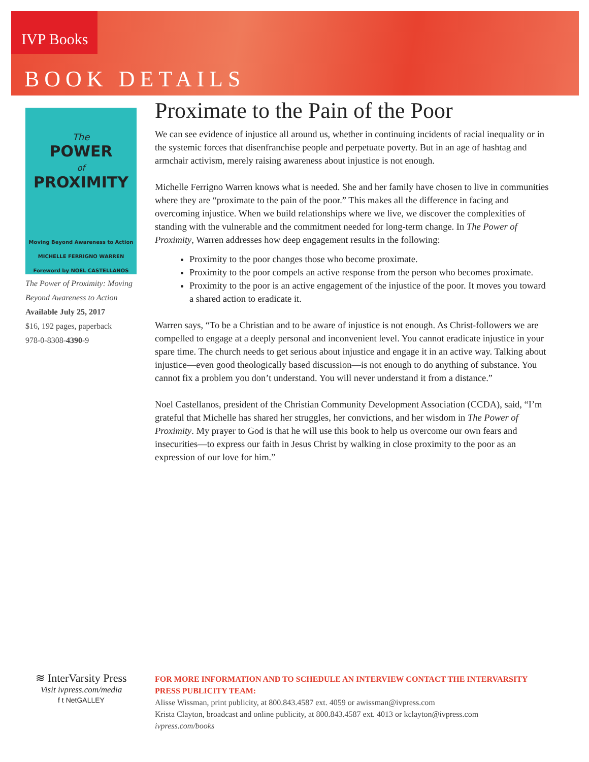IVP Books
BOOK DETAILS
The
POWER
of
PROXIMITY
Moving Beyond Awareness to Action
MICHELLE FERRIGNO WARREN
Foreword by NOEL CASTELLANOS
The Power of Proximity: Moving Beyond Awareness to Action
Available July 25, 2017
$16, 192 pages, paperback
978-0-8308-4390-9
Proximate to the Pain of the Poor
We can see evidence of injustice all around us, whether in continuing incidents of racial inequality or in the systemic forces that disenfranchise people and perpetuate poverty. But in an age of hashtag and armchair activism, merely raising awareness about injustice is not enough.
Michelle Ferrigno Warren knows what is needed. She and her family have chosen to live in communities where they are “proximate to the pain of the poor.” This makes all the difference in facing and overcoming injustice. When we build relationships where we live, we discover the complexities of standing with the vulnerable and the commitment needed for long-term change. In The Power of Proximity, Warren addresses how deep engagement results in the following:
Proximity to the poor changes those who become proximate.
Proximity to the poor compels an active response from the person who becomes proximate.
Proximity to the poor is an active engagement of the injustice of the poor. It moves you toward a shared action to eradicate it.
Warren says, “To be a Christian and to be aware of injustice is not enough. As Christ-followers we are compelled to engage at a deeply personal and inconvenient level. You cannot eradicate injustice in your spare time. The church needs to get serious about injustice and engage it in an active way. Talking about injustice—even good theologically based discussion—is not enough to do anything of substance. You cannot fix a problem you don’t understand. You will never understand it from a distance.”
Noel Castellanos, president of the Christian Community Development Association (CCDA), said, “I’m grateful that Michelle has shared her struggles, her convictions, and her wisdom in The Power of Proximity. My prayer to God is that he will use this book to help us overcome our own fears and insecurities—to express our faith in Jesus Christ by walking in close proximity to the poor as an expression of our love for him.”
≋ InterVarsity Press
Visit ivpress.com/media
f t NetGALLEY
FOR MORE INFORMATION AND TO SCHEDULE AN INTERVIEW CONTACT THE INTERVARSITY PRESS PUBLICITY TEAM:
Alisse Wissman, print publicity, at 800.843.4587 ext. 4059 or awissman@ivpress.com
Krista Clayton, broadcast and online publicity, at 800.843.4587 ext. 4013 or kclayton@ivpress.com
ivpress.com/books